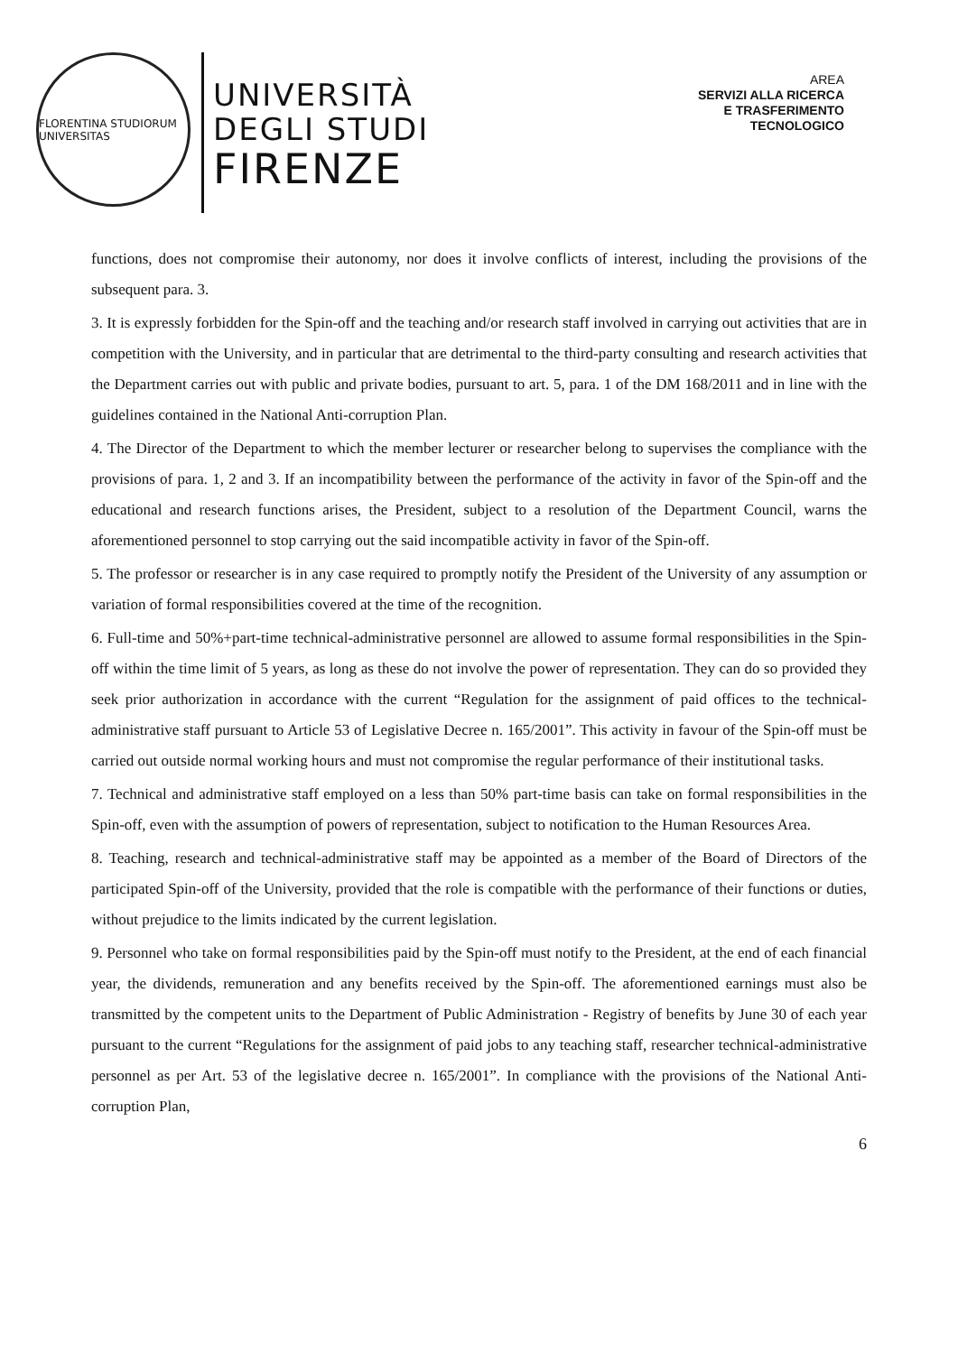FLORENTINA STUDIORUM UNIVERSITAS
UNIVERSITÀ
DEGLI STUDI
FIRENZE
AREA
SERVIZI ALLA RICERCA
E TRASFERIMENTO
TECNOLOGICO
functions, does not compromise their autonomy, nor does it involve conflicts of interest, including the provisions of the subsequent para. 3.
3. It is expressly forbidden for the Spin-off and the teaching and/or research staff involved in carrying out activities that are in competition with the University, and in particular that are detrimental to the third-party consulting and research activities that the Department carries out with public and private bodies, pursuant to art. 5, para. 1 of the DM 168/2011 and in line with the guidelines contained in the National Anti-corruption Plan.
4. The Director of the Department to which the member lecturer or researcher belong to supervises the compliance with the provisions of para. 1, 2 and 3. If an incompatibility between the performance of the activity in favor of the Spin-off and the educational and research functions arises, the President, subject to a resolution of the Department Council, warns the aforementioned personnel to stop carrying out the said incompatible activity in favor of the Spin-off.
5. The professor or researcher is in any case required to promptly notify the President of the University of any assumption or variation of formal responsibilities covered at the time of the recognition.
6. Full-time and 50%+part-time technical-administrative personnel are allowed to assume formal responsibilities in the Spin-off within the time limit of 5 years, as long as these do not involve the power of representation. They can do so provided they seek prior authorization in accordance with the current “Regulation for the assignment of paid offices to the technical-administrative staff pursuant to Article 53 of Legislative Decree n. 165/2001”. This activity in favour of the Spin-off must be carried out outside normal working hours and must not compromise the regular performance of their institutional tasks.
7. Technical and administrative staff employed on a less than 50% part-time basis can take on formal responsibilities in the Spin-off, even with the assumption of powers of representation, subject to notification to the Human Resources Area.
8. Teaching, research and technical-administrative staff may be appointed as a member of the Board of Directors of the participated Spin-off of the University, provided that the role is compatible with the performance of their functions or duties, without prejudice to the limits indicated by the current legislation.
9. Personnel who take on formal responsibilities paid by the Spin-off must notify to the President, at the end of each financial year, the dividends, remuneration and any benefits received by the Spin-off. The aforementioned earnings must also be transmitted by the competent units to the Department of Public Administration - Registry of benefits by June 30 of each year pursuant to the current “Regulations for the assignment of paid jobs to any teaching staff, researcher technical-administrative personnel as per Art. 53 of the legislative decree n. 165/2001”. In compliance with the provisions of the National Anti-corruption Plan,
6